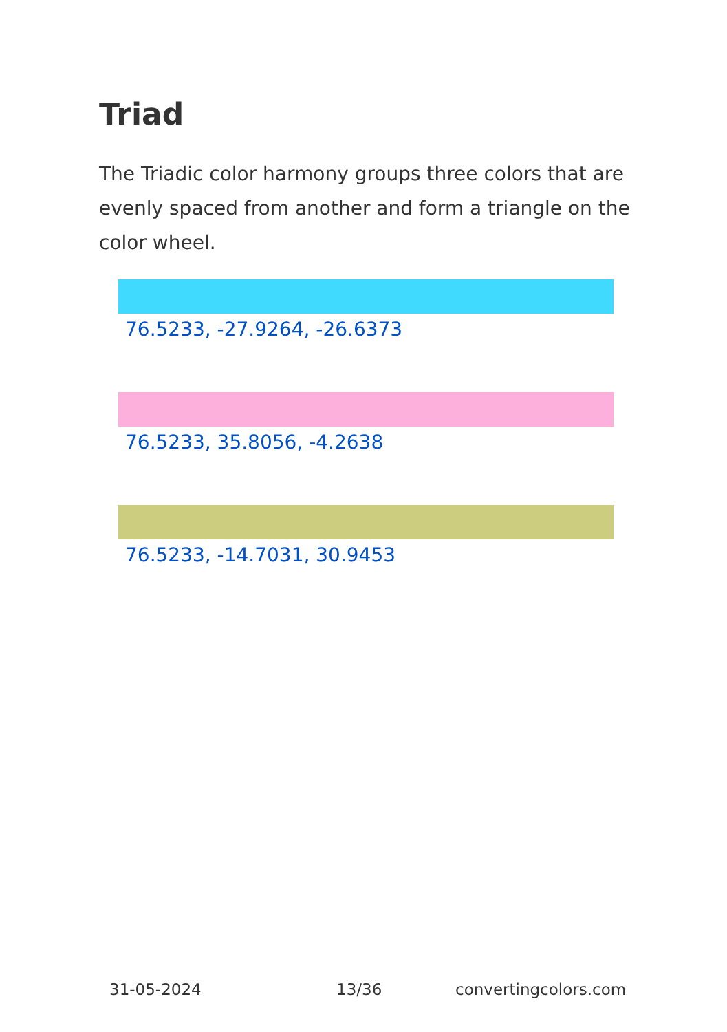Triad
The Triadic color harmony groups three colors that are evenly spaced from another and form a triangle on the color wheel.
76.5233, -27.9264, -26.6373
76.5233, 35.8056, -4.2638
76.5233, -14.7031, 30.9453
31-05-2024 13/36 convertingcolors.com